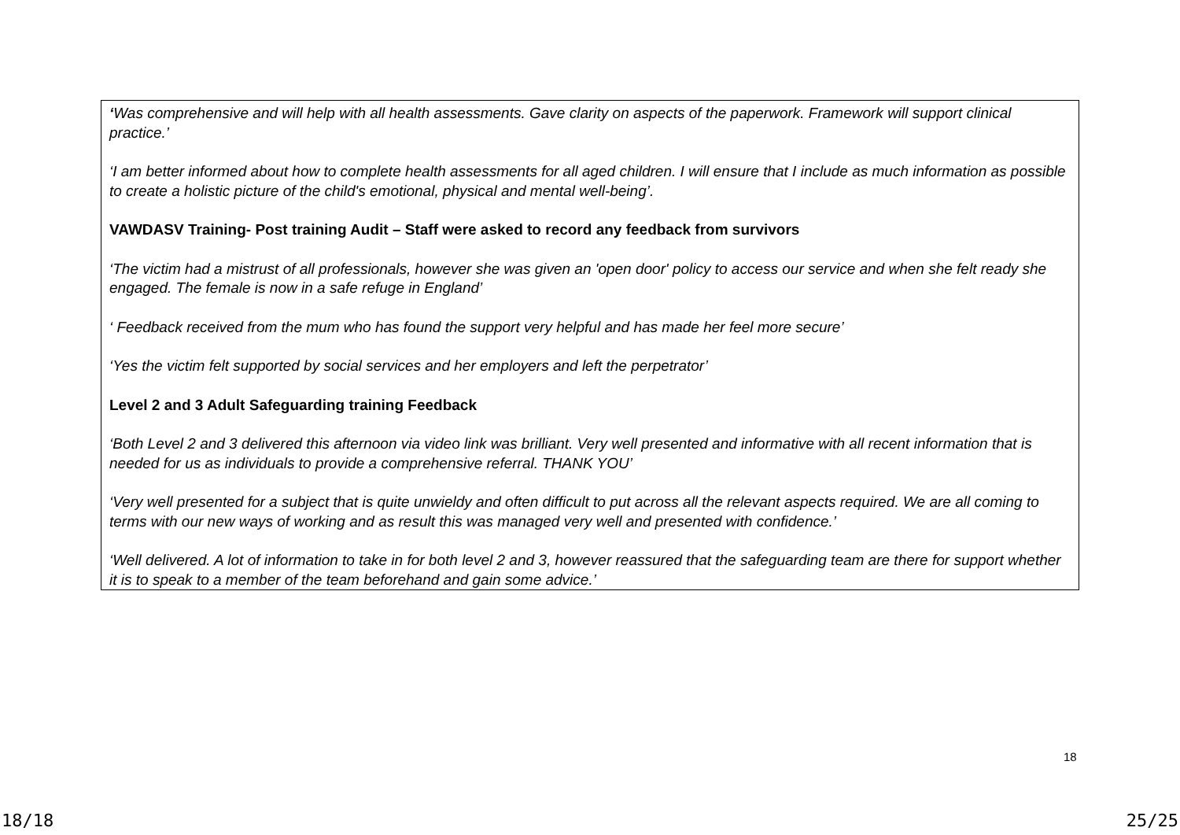‘Was comprehensive and will help with all health assessments. Gave clarity on aspects of the paperwork. Framework will support clinical practice.’
‘I am better informed about how to complete health assessments for all aged children. I will ensure that I include as much information as possible to create a holistic picture of the child's emotional, physical and mental well-being’.
VAWDASV Training- Post training Audit – Staff were asked to record any feedback from survivors
‘The victim had a mistrust of all professionals, however she was given an 'open door' policy to access our service and when she felt ready she engaged. The female is now in a safe refuge in England’
‘ Feedback received from the mum who has found the support very helpful and has made her feel more secure’
‘Yes the victim felt supported by social services and her employers and left the perpetrator’
Level 2 and 3 Adult Safeguarding training Feedback
‘Both Level 2 and 3 delivered this afternoon via video link was brilliant. Very well presented and informative with all recent information that is needed for us as individuals to provide a comprehensive referral. THANK YOU’
‘Very well presented for a subject that is quite unwieldy and often difficult to put across all the relevant aspects required. We are all coming to terms with our new ways of working and as result this was managed very well and presented with confidence.’
‘Well delivered. A lot of information to take in for both level 2 and 3, however reassured that the safeguarding team are there for support whether it is to speak to a member of the team beforehand and gain some advice.’
18
18/18 25/25